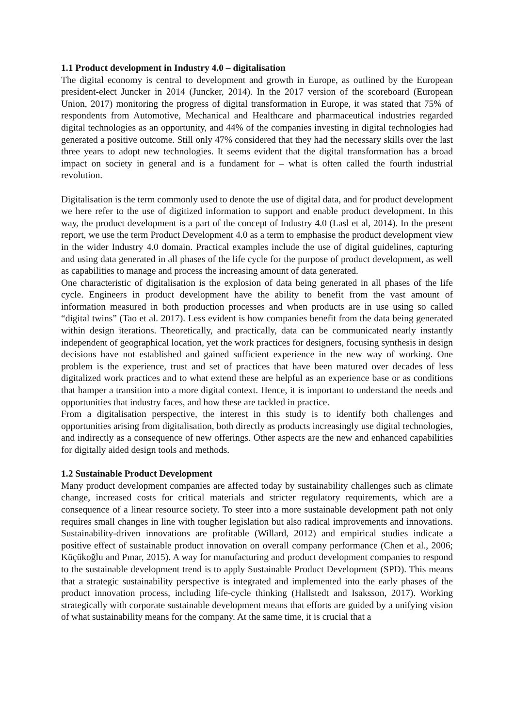1.1 Product development in Industry 4.0 – digitalisation
The digital economy is central to development and growth in Europe, as outlined by the European president-elect Juncker in 2014 (Juncker, 2014). In the 2017 version of the scoreboard (European Union, 2017) monitoring the progress of digital transformation in Europe, it was stated that 75% of respondents from Automotive, Mechanical and Healthcare and pharmaceutical industries regarded digital technologies as an opportunity, and 44% of the companies investing in digital technologies had generated a positive outcome. Still only 47% considered that they had the necessary skills over the last three years to adopt new technologies. It seems evident that the digital transformation has a broad impact on society in general and is a fundament for – what is often called the fourth industrial revolution.
Digitalisation is the term commonly used to denote the use of digital data, and for product development we here refer to the use of digitized information to support and enable product development. In this way, the product development is a part of the concept of Industry 4.0 (Lasl et al, 2014). In the present report, we use the term Product Development 4.0 as a term to emphasise the product development view in the wider Industry 4.0 domain. Practical examples include the use of digital guidelines, capturing and using data generated in all phases of the life cycle for the purpose of product development, as well as capabilities to manage and process the increasing amount of data generated.
One characteristic of digitalisation is the explosion of data being generated in all phases of the life cycle. Engineers in product development have the ability to benefit from the vast amount of information measured in both production processes and when products are in use using so called “digital twins” (Tao et al. 2017). Less evident is how companies benefit from the data being generated within design iterations. Theoretically, and practically, data can be communicated nearly instantly independent of geographical location, yet the work practices for designers, focusing synthesis in design decisions have not established and gained sufficient experience in the new way of working. One problem is the experience, trust and set of practices that have been matured over decades of less digitalized work practices and to what extend these are helpful as an experience base or as conditions that hamper a transition into a more digital context. Hence, it is important to understand the needs and opportunities that industry faces, and how these are tackled in practice.
From a digitalisation perspective, the interest in this study is to identify both challenges and opportunities arising from digitalisation, both directly as products increasingly use digital technologies, and indirectly as a consequence of new offerings. Other aspects are the new and enhanced capabilities for digitally aided design tools and methods.
1.2 Sustainable Product Development
Many product development companies are affected today by sustainability challenges such as climate change, increased costs for critical materials and stricter regulatory requirements, which are a consequence of a linear resource society. To steer into a more sustainable development path not only requires small changes in line with tougher legislation but also radical improvements and innovations. Sustainability-driven innovations are profitable (Willard, 2012) and empirical studies indicate a positive effect of sustainable product innovation on overall company performance (Chen et al., 2006; Küçükoğlu and Pınar, 2015). A way for manufacturing and product development companies to respond to the sustainable development trend is to apply Sustainable Product Development (SPD). This means that a strategic sustainability perspective is integrated and implemented into the early phases of the product innovation process, including life-cycle thinking (Hallstedt and Isaksson, 2017). Working strategically with corporate sustainable development means that efforts are guided by a unifying vision of what sustainability means for the company. At the same time, it is crucial that a